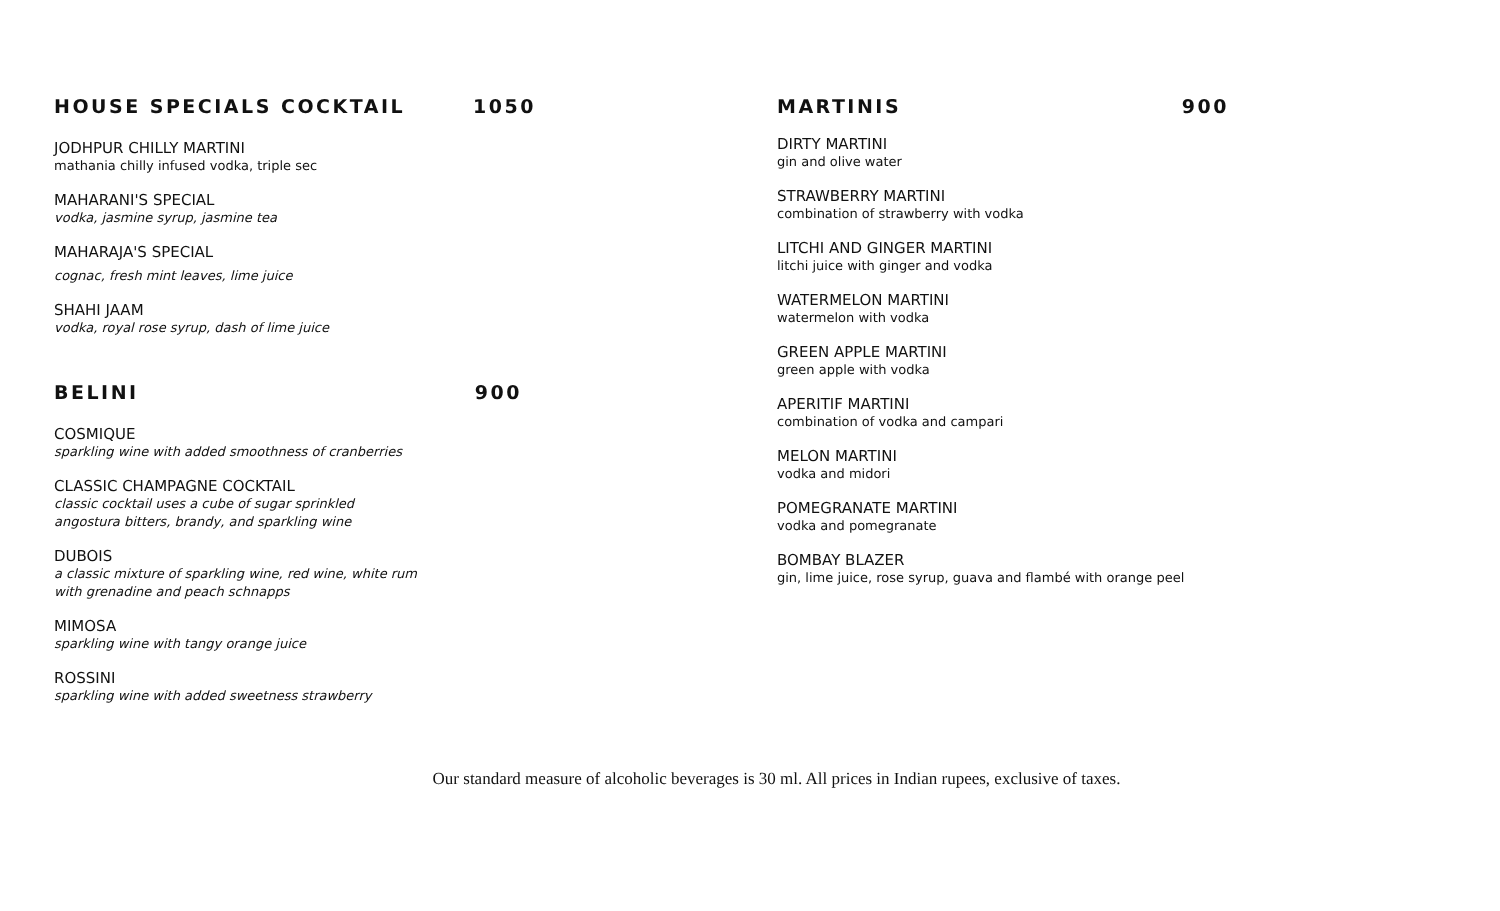HOUSE SPECIALS COCKTAIL 1050
JODHPUR CHILLY MARTINI
mathania chilly infused vodka, triple sec
MAHARANI'S SPECIAL
vodka, jasmine syrup, jasmine tea
MAHARAJA'S SPECIAL
cognac, fresh mint leaves, lime juice
SHAHI JAAM
vodka, royal rose syrup, dash of lime juice
BELINI 900
COSMIQUE
sparkling wine with added smoothness of cranberries
CLASSIC CHAMPAGNE COCKTAIL
classic cocktail uses a cube of sugar sprinkled
angostura bitters, brandy, and sparkling wine
DUBOIS
a classic mixture of sparkling wine, red wine, white rum
with grenadine and peach schnapps
MIMOSA
sparkling wine with tangy orange juice
ROSSINI
sparkling wine with added sweetness strawberry
MARTINIS 900
DIRTY MARTINI
gin and olive water
STRAWBERRY MARTINI
combination of strawberry with vodka
LITCHI AND GINGER MARTINI
litchi juice with ginger and vodka
WATERMELON MARTINI
watermelon with vodka
GREEN APPLE MARTINI
green apple with vodka
APERITIF MARTINI
combination of vodka and campari
MELON MARTINI
vodka and midori
POMEGRANATE MARTINI
vodka and pomegranate
BOMBAY BLAZER
gin, lime juice, rose syrup, guava and flambé with orange peel
Our standard measure of alcoholic beverages is 30 ml. All prices in Indian rupees, exclusive of taxes.